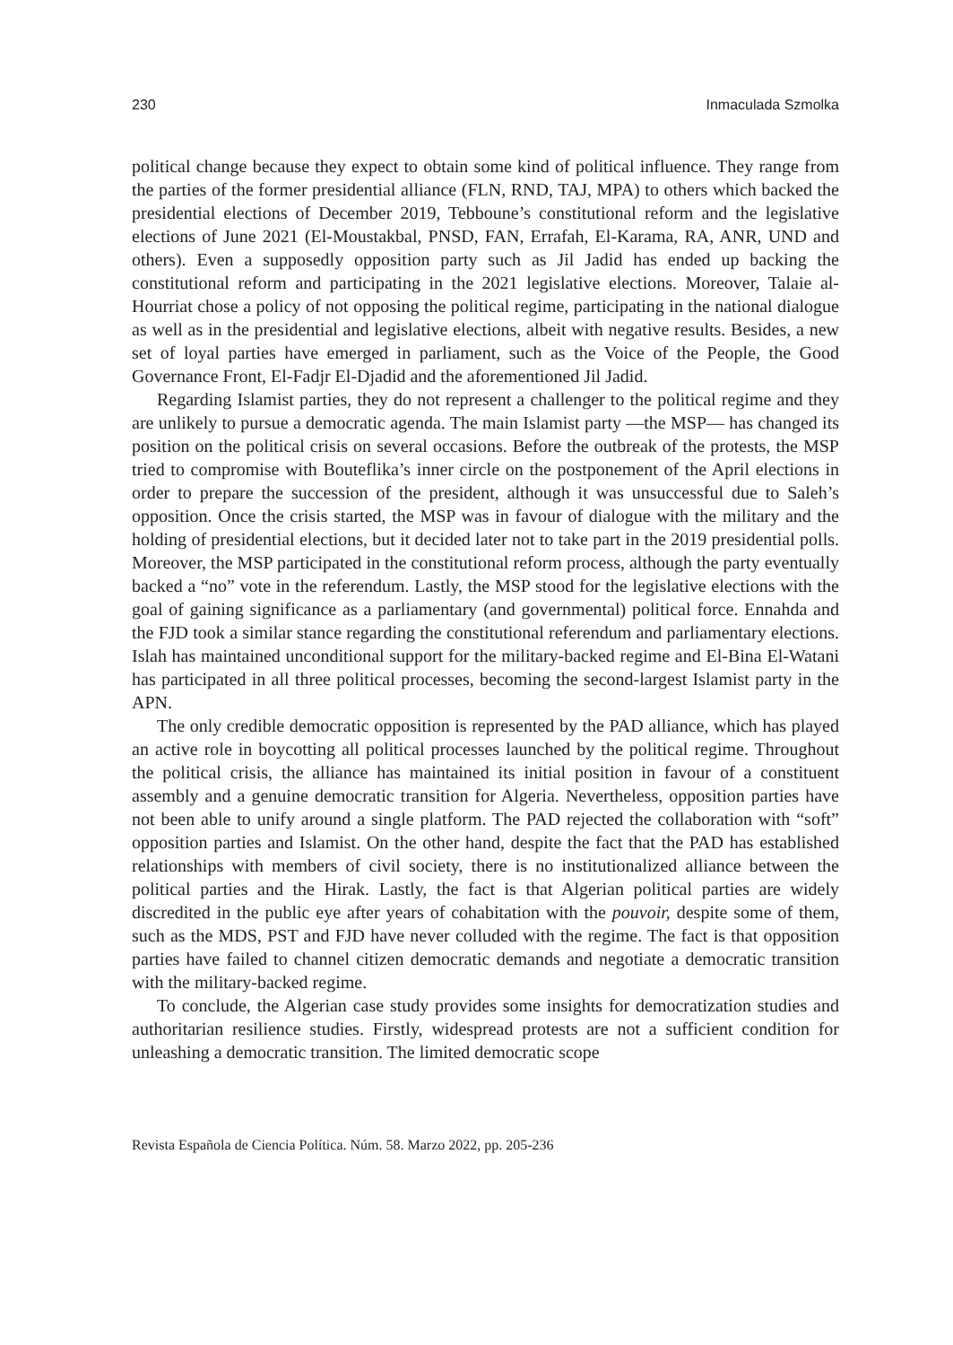230 Inmaculada Szmolka
political change because they expect to obtain some kind of political influence. They range from the parties of the former presidential alliance (FLN, RND, TAJ, MPA) to others which backed the presidential elections of December 2019, Tebboune’s constitutional reform and the legislative elections of June 2021 (El-Moustakbal, PNSD, FAN, Errafah, El-Karama, RA, ANR, UND and others). Even a supposedly opposition party such as Jil Jadid has ended up backing the constitutional reform and participating in the 2021 legislative elections. Moreover, Talaie al-Hourriat chose a policy of not opposing the political regime, participating in the national dialogue as well as in the presidential and legislative elections, albeit with negative results. Besides, a new set of loyal parties have emerged in parliament, such as the Voice of the People, the Good Governance Front, El-Fadjr El-Djadid and the aforementioned Jil Jadid.
Regarding Islamist parties, they do not represent a challenger to the political regime and they are unlikely to pursue a democratic agenda. The main Islamist party —the MSP— has changed its position on the political crisis on several occasions. Before the outbreak of the protests, the MSP tried to compromise with Bouteflika’s inner circle on the postponement of the April elections in order to prepare the succession of the president, although it was unsuccessful due to Saleh’s opposition. Once the crisis started, the MSP was in favour of dialogue with the military and the holding of presidential elections, but it decided later not to take part in the 2019 presidential polls. Moreover, the MSP participated in the constitutional reform process, although the party eventually backed a “no” vote in the referendum. Lastly, the MSP stood for the legislative elections with the goal of gaining significance as a parliamentary (and governmental) political force. Ennahda and the FJD took a similar stance regarding the constitutional referendum and parliamentary elections. Islah has maintained unconditional support for the military-backed regime and El-Bina El-Watani has participated in all three political processes, becoming the second-largest Islamist party in the APN.
The only credible democratic opposition is represented by the PAD alliance, which has played an active role in boycotting all political processes launched by the political regime. Throughout the political crisis, the alliance has maintained its initial position in favour of a constituent assembly and a genuine democratic transition for Algeria. Nevertheless, opposition parties have not been able to unify around a single platform. The PAD rejected the collaboration with “soft” opposition parties and Islamist. On the other hand, despite the fact that the PAD has established relationships with members of civil society, there is no institutionalized alliance between the political parties and the Hirak. Lastly, the fact is that Algerian political parties are widely discredited in the public eye after years of cohabitation with the pouvoir, despite some of them, such as the MDS, PST and FJD have never colluded with the regime. The fact is that opposition parties have failed to channel citizen democratic demands and negotiate a democratic transition with the military-backed regime.
To conclude, the Algerian case study provides some insights for democratization studies and authoritarian resilience studies. Firstly, widespread protests are not a sufficient condition for unleashing a democratic transition. The limited democratic scope
Revista Española de Ciencia Política. Núm. 58. Marzo 2022, pp. 205-236